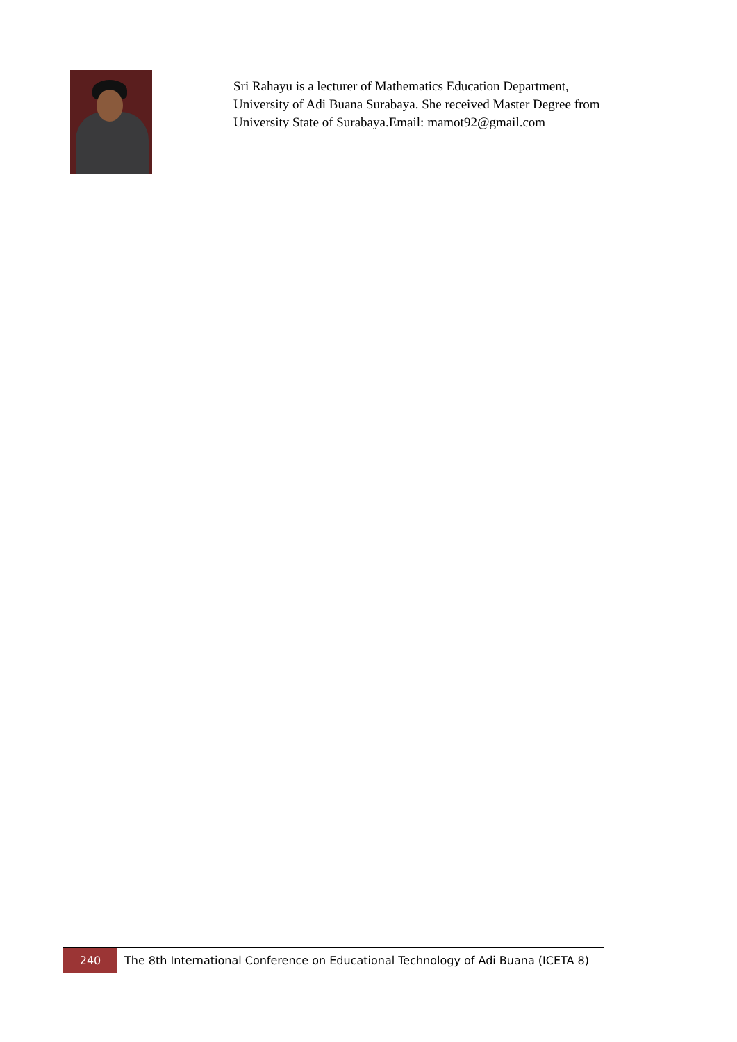Sri Rahayu is a lecturer of Mathematics Education Department, University of Adi Buana Surabaya. She received Master Degree from University State of Surabaya.Email: mamot92@gmail.com
240
The 8th International Conference on Educational Technology of Adi Buana (ICETA 8)